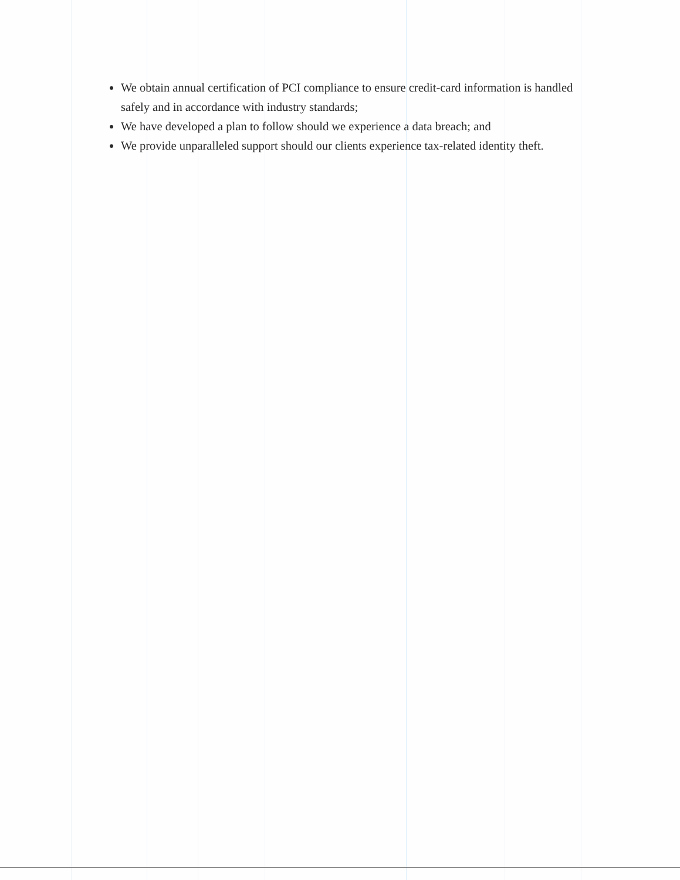We obtain annual certification of PCI compliance to ensure credit-card information is handled safely and in accordance with industry standards;
We have developed a plan to follow should we experience a data breach; and
We provide unparalleled support should our clients experience tax-related identity theft.